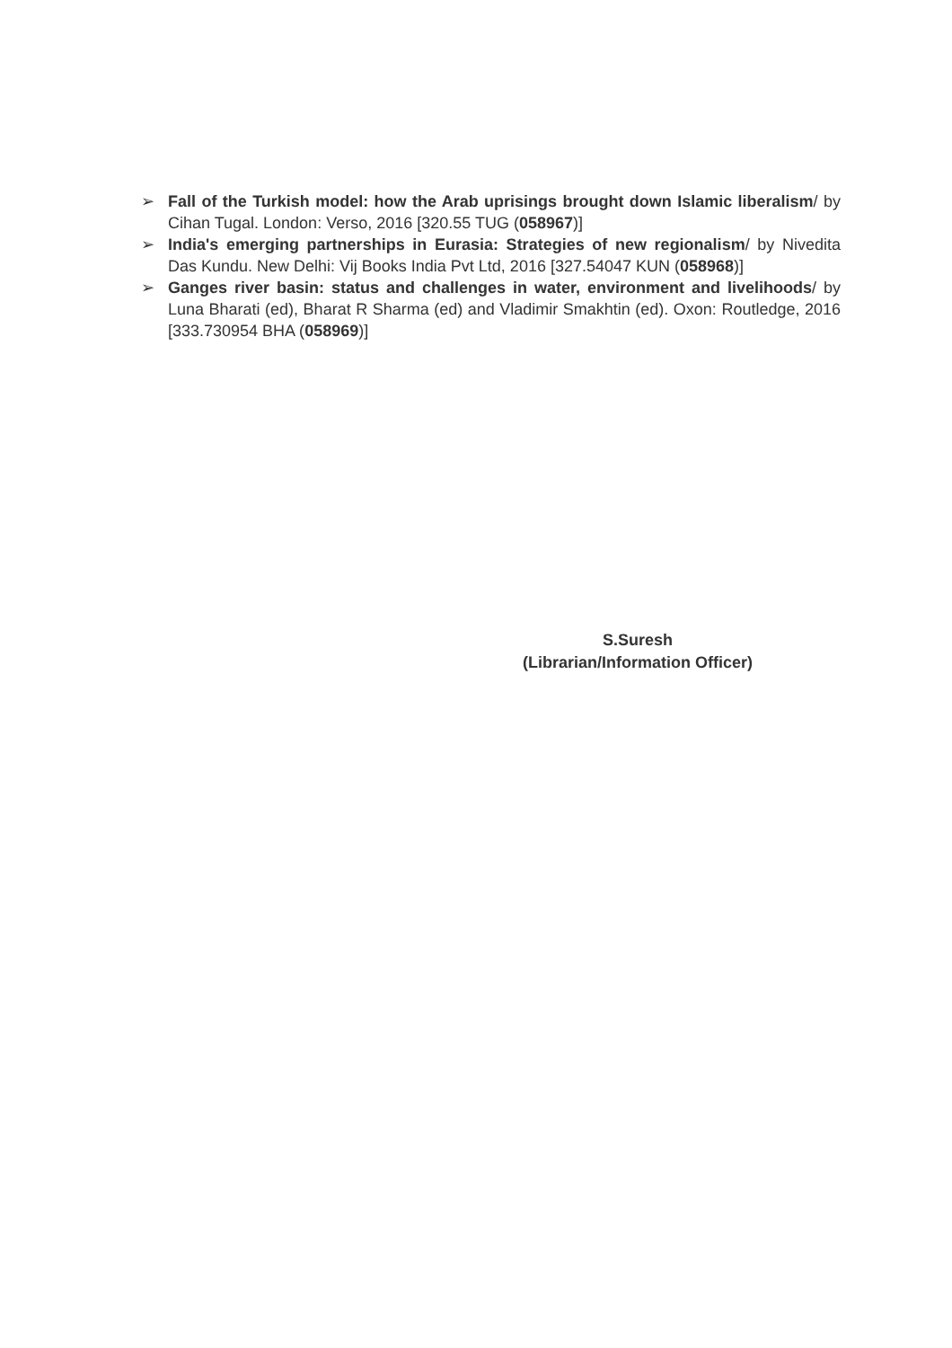➢ Fall of the Turkish model: how the Arab uprisings brought down Islamic liberalism/ by Cihan Tugal. London: Verso, 2016 [320.55 TUG (058967)]
➢ India's emerging partnerships in Eurasia: Strategies of new regionalism/ by Nivedita Das Kundu. New Delhi: Vij Books India Pvt Ltd, 2016 [327.54047 KUN (058968)]
➢ Ganges river basin: status and challenges in water, environment and livelihoods/ by Luna Bharati (ed), Bharat R Sharma (ed) and Vladimir Smakhtin (ed). Oxon: Routledge, 2016 [333.730954 BHA (058969)]
S.Suresh
(Librarian/Information Officer)